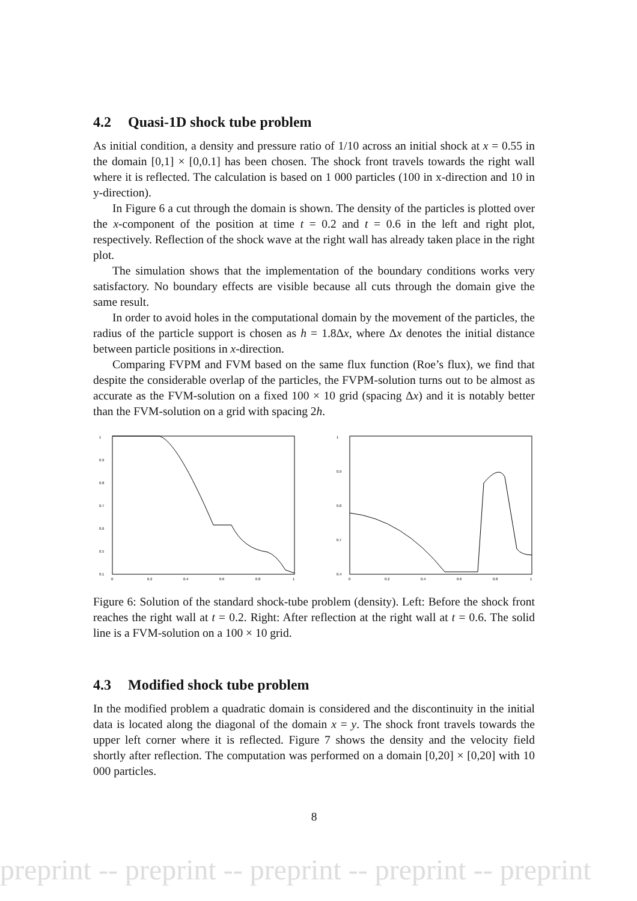4.2 Quasi-1D shock tube problem
As initial condition, a density and pressure ratio of 1/10 across an initial shock at x = 0.55 in the domain [0,1] × [0,0.1] has been chosen. The shock front travels towards the right wall where it is reflected. The calculation is based on 1 000 particles (100 in x-direction and 10 in y-direction).
In Figure 6 a cut through the domain is shown. The density of the particles is plotted over the x-component of the position at time t = 0.2 and t = 0.6 in the left and right plot, respectively. Reflection of the shock wave at the right wall has already taken place in the right plot.
The simulation shows that the implementation of the boundary conditions works very satisfactory. No boundary effects are visible because all cuts through the domain give the same result.
In order to avoid holes in the computational domain by the movement of the particles, the radius of the particle support is chosen as h = 1.8Δx, where Δx denotes the initial distance between particle positions in x-direction.
Comparing FVPM and FVM based on the same flux function (Roe’s flux), we find that despite the considerable overlap of the particles, the FVPM-solution turns out to be almost as accurate as the FVM-solution on a fixed 100 × 10 grid (spacing Δx) and it is notably better than the FVM-solution on a grid with spacing 2h.
1
0.9
0.8
0.7
0.6
0.5
0.1
0
0.2
0.4
0.6
0.8
1
1
0.9
0.8
0.7
0.4
0
0.2
0.4
0.6
0.8
1
Figure 6: Solution of the standard shock-tube problem (density). Left: Before the shock front reaches the right wall at t = 0.2. Right: After reflection at the right wall at t = 0.6. The solid line is a FVM-solution on a 100 × 10 grid.
4.3 Modified shock tube problem
In the modified problem a quadratic domain is considered and the discontinuity in the initial data is located along the diagonal of the domain x = y. The shock front travels towards the upper left corner where it is reflected. Figure 7 shows the density and the velocity field shortly after reflection. The computation was performed on a domain [0,20] × [0,20] with 10 000 particles.
8
preprint -- preprint -- preprint -- preprint -- preprint